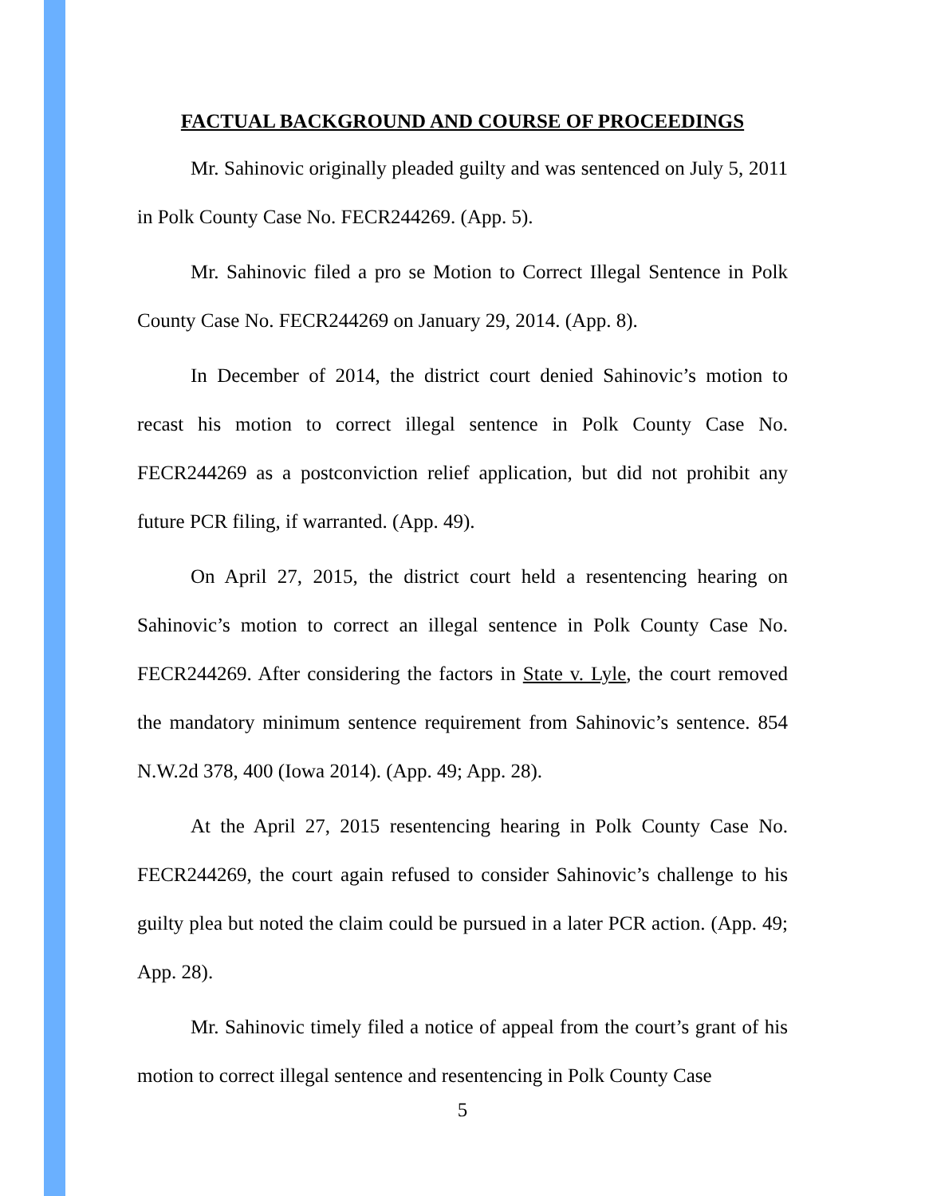FACTUAL BACKGROUND AND COURSE OF PROCEEDINGS
Mr. Sahinovic originally pleaded guilty and was sentenced on July 5, 2011 in Polk County Case No. FECR244269. (App. 5).
Mr. Sahinovic filed a pro se Motion to Correct Illegal Sentence in Polk County Case No. FECR244269 on January 29, 2014. (App. 8).
In December of 2014, the district court denied Sahinovic’s motion to recast his motion to correct illegal sentence in Polk County Case No. FECR244269 as a postconviction relief application, but did not prohibit any future PCR filing, if warranted. (App. 49).
On April 27, 2015, the district court held a resentencing hearing on Sahinovic’s motion to correct an illegal sentence in Polk County Case No. FECR244269. After considering the factors in State v. Lyle, the court removed the mandatory minimum sentence requirement from Sahinovic’s sentence. 854 N.W.2d 378, 400 (Iowa 2014). (App. 49; App. 28).
At the April 27, 2015 resentencing hearing in Polk County Case No. FECR244269, the court again refused to consider Sahinovic’s challenge to his guilty plea but noted the claim could be pursued in a later PCR action. (App. 49; App. 28).
Mr. Sahinovic timely filed a notice of appeal from the court’s grant of his motion to correct illegal sentence and resentencing in Polk County Case
5